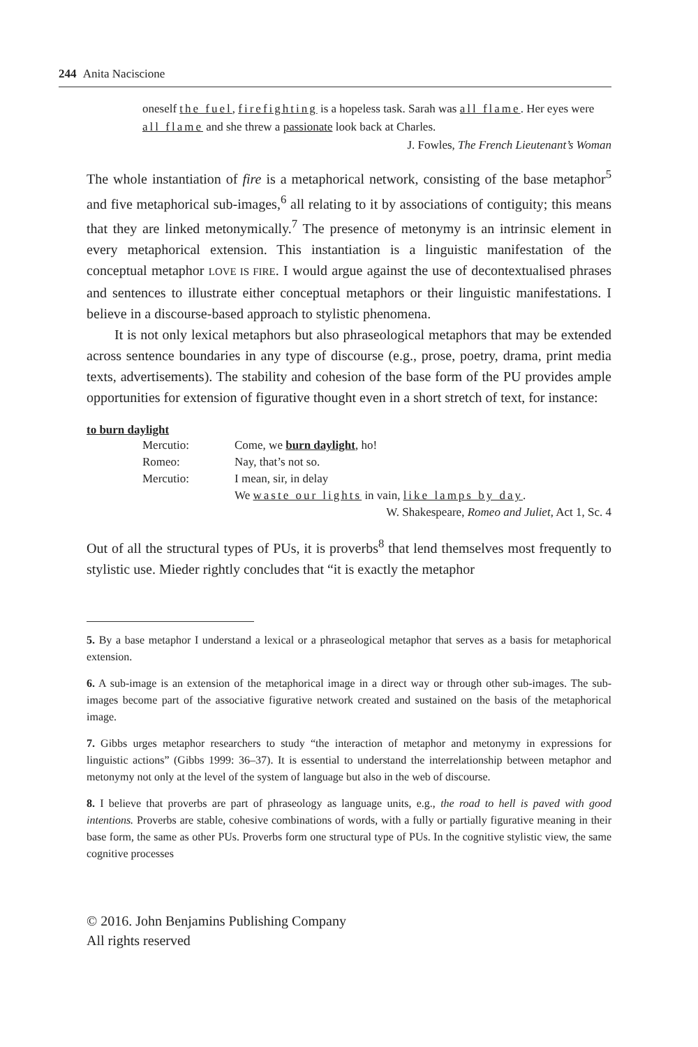244 Anita Naciscione
oneself the fuel, firefighting is a hopeless task. Sarah was all flame. Her eyes were all flame and she threw a passionate look back at Charles.
J. Fowles, The French Lieutenant’s Woman
The whole instantiation of fire is a metaphorical network, consisting of the base metaphor<sup>5</sup> and five metaphorical sub-images,<sup>6</sup> all relating to it by associations of contiguity; this means that they are linked metonymically.<sup>7</sup> The presence of metonymy is an intrinsic element in every metaphorical extension. This instantiation is a linguistic manifestation of the conceptual metaphor LOVE IS FIRE. I would argue against the use of decontextualised phrases and sentences to illustrate either conceptual metaphors or their linguistic manifestations. I believe in a discourse-based approach to stylistic phenomena.
It is not only lexical metaphors but also phraseological metaphors that may be extended across sentence boundaries in any type of discourse (e.g., prose, poetry, drama, print media texts, advertisements). The stability and cohesion of the base form of the PU provides ample opportunities for extension of figurative thought even in a short stretch of text, for instance:
to burn daylight
| Mercutio: | Come, we burn daylight , ho! |
| Romeo: | Nay, that’s not so. |
| Mercutio: | I mean, sir, in delay |
| | We waste our lights in vain, like lamps by day . |
| W. Shakespeare, Romeo and Juliet , Act 1, Sc. 4 | |
Out of all the structural types of PUs, it is proverbs<sup>8</sup> that lend themselves most frequently to stylistic use. Mieder rightly concludes that “it is exactly the metaphor
5. By a base metaphor I understand a lexical or a phraseological metaphor that serves as a basis for metaphorical extension.
6. A sub-image is an extension of the metaphorical image in a direct way or through other sub-images. The sub-images become part of the associative figurative network created and sustained on the basis of the metaphorical image.
7. Gibbs urges metaphor researchers to study “the interaction of metaphor and metonymy in expressions for linguistic actions” (Gibbs 1999: 36–37). It is essential to understand the interrelationship between metaphor and metonymy not only at the level of the system of language but also in the web of discourse.
8. I believe that proverbs are part of phraseology as language units, e.g., the road to hell is paved with good intentions. Proverbs are stable, cohesive combinations of words, with a fully or partially figurative meaning in their base form, the same as other PUs. Proverbs form one structural type of PUs. In the cognitive stylistic view, the same cognitive processes
© 2016. John Benjamins Publishing Company
All rights reserved